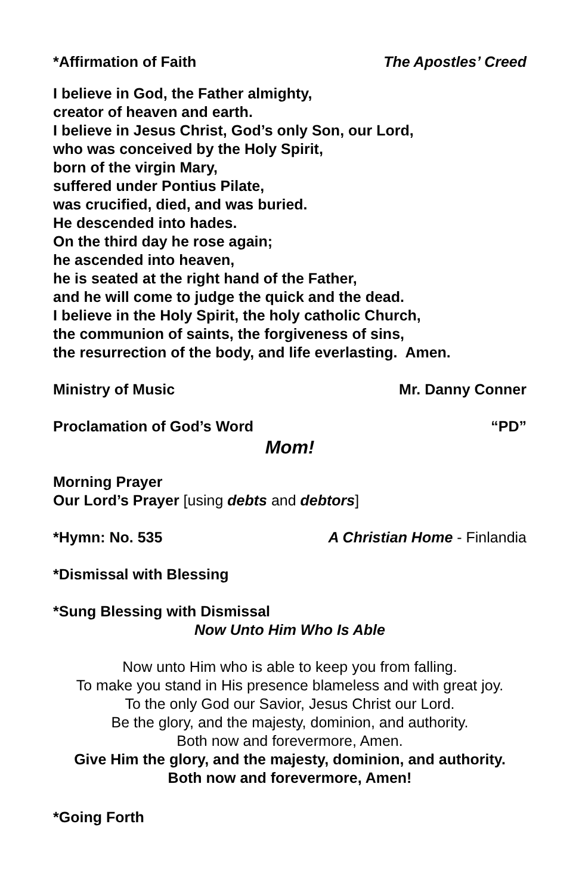*Affirmation of Faith The Apostles’ Creed
I believe in God, the Father almighty,
creator of heaven and earth.
I believe in Jesus Christ, God’s only Son, our Lord,
who was conceived by the Holy Spirit,
born of the virgin Mary,
suffered under Pontius Pilate,
was crucified, died, and was buried.
He descended into hades.
On the third day he rose again;
he ascended into heaven,
he is seated at the right hand of the Father,
and he will come to judge the quick and the dead.
I believe in the Holy Spirit, the holy catholic Church,
the communion of saints, the forgiveness of sins,
the resurrection of the body, and life everlasting. Amen.
Ministry of Music Mr. Danny Conner
Proclamation of God’s Word “PD”
Mom!
Morning Prayer
Our Lord’s Prayer [using debts and debtors]
*Hymn: No. 535 A Christian Home - Finlandia
*Dismissal with Blessing
*Sung Blessing with Dismissal
Now Unto Him Who Is Able
Now unto Him who is able to keep you from falling.
To make you stand in His presence blameless and with great joy.
To the only God our Savior, Jesus Christ our Lord.
Be the glory, and the majesty, dominion, and authority.
Both now and forevermore, Amen.
Give Him the glory, and the majesty, dominion, and authority.
Both now and forevermore, Amen!
*Going Forth